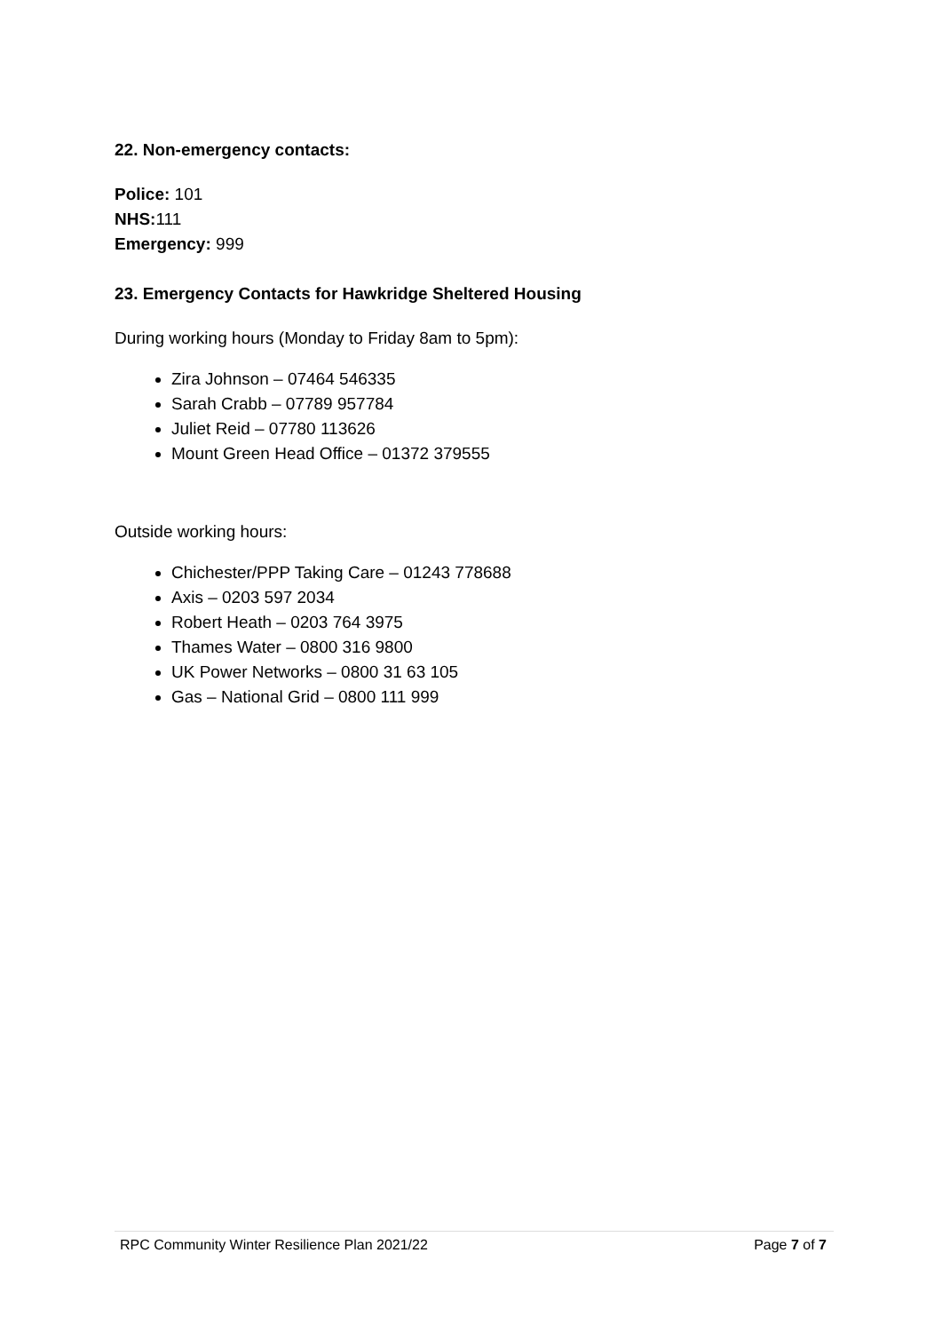22. Non-emergency contacts:
Police: 101
NHS: 111
Emergency: 999
23. Emergency Contacts for Hawkridge Sheltered Housing
During working hours (Monday to Friday 8am to 5pm):
Zira Johnson – 07464 546335
Sarah Crabb – 07789 957784
Juliet Reid – 07780 113626
Mount Green Head Office – 01372 379555
Outside working hours:
Chichester/PPP Taking Care – 01243 778688
Axis – 0203 597 2034
Robert Heath – 0203 764 3975
Thames Water – 0800 316 9800
UK Power Networks – 0800 31 63 105
Gas – National Grid – 0800 111 999
RPC Community Winter Resilience Plan 2021/22 Page 7 of 7